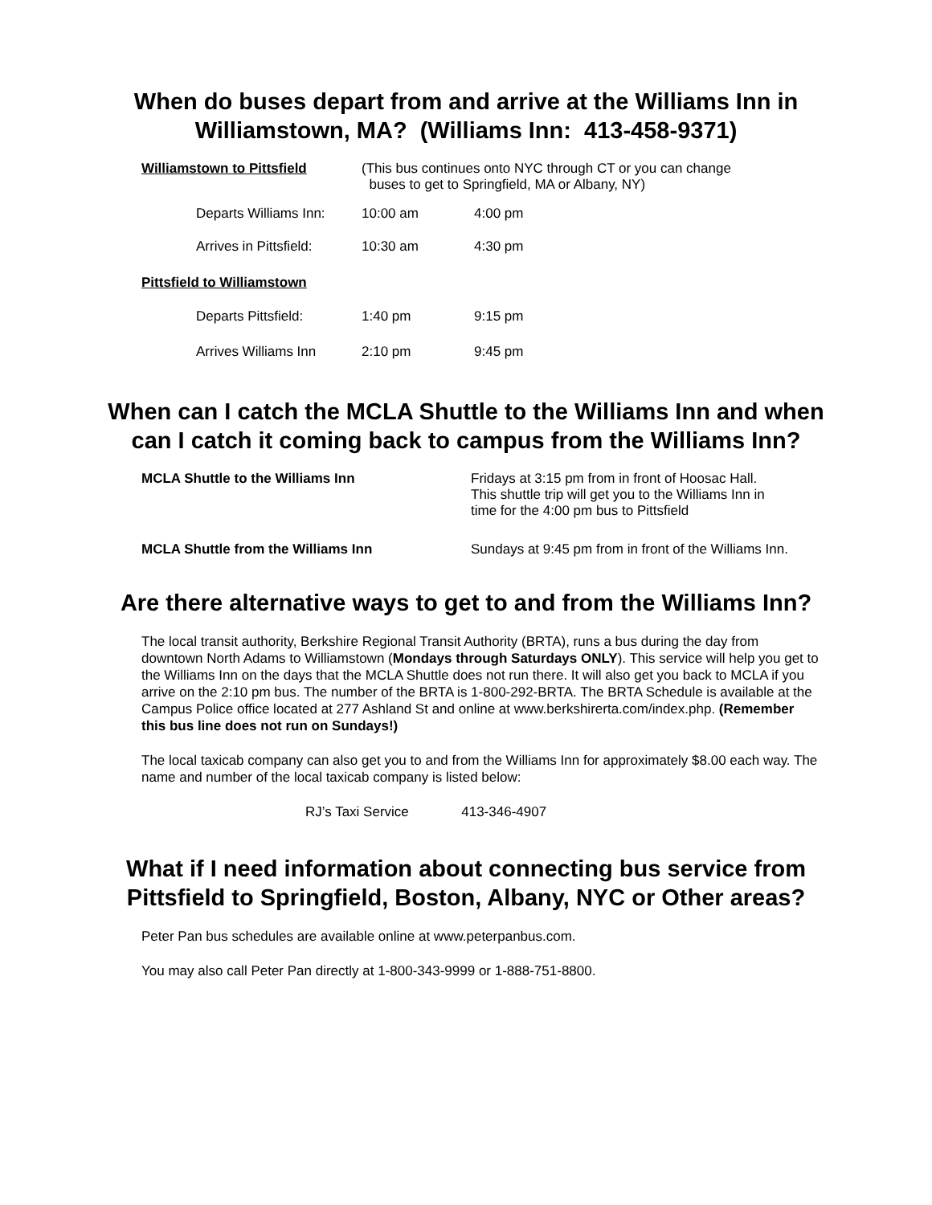When do buses depart from and arrive at the Williams Inn in
Williamstown, MA? (Williams Inn: 413-458-9371)
| Williamstown to Pittsfield | (This bus continues onto NYC through CT or you can change buses to get to Springfield, MA or Albany, NY) | |
| Departs Williams Inn: | 10:00 am | 4:00 pm |
| Arrives in Pittsfield: | 10:30 am | 4:30 pm |
| Pittsfield to Williamstown | | |
| Departs Pittsfield: | 1:40 pm | 9:15 pm |
| Arrives Williams Inn | 2:10 pm | 9:45 pm |
When can I catch the MCLA Shuttle to the Williams Inn and when
can I catch it coming back to campus from the Williams Inn?
| MCLA Shuttle to the Williams Inn | Fridays at 3:15 pm from in front of Hoosac Hall. This shuttle trip will get you to the Williams Inn in time for the 4:00 pm bus to Pittsfield |
| MCLA Shuttle from the Williams Inn | Sundays at 9:45 pm from in front of the Williams Inn. |
Are there alternative ways to get to and from the Williams Inn?
The local transit authority, Berkshire Regional Transit Authority (BRTA), runs a bus during the day from downtown North Adams to Williamstown (Mondays through Saturdays ONLY). This service will help you get to the Williams Inn on the days that the MCLA Shuttle does not run there. It will also get you back to MCLA if you arrive on the 2:10 pm bus. The number of the BRTA is 1-800-292-BRTA. The BRTA Schedule is available at the Campus Police office located at 277 Ashland St and online at www.berkshirerta.com/index.php. (Remember this bus line does not run on Sundays!)
The local taxicab company can also get you to and from the Williams Inn for approximately $8.00 each way. The name and number of the local taxicab company is listed below:
RJ’s Taxi Service 413-346-4907
What if I need information about connecting bus service from
Pittsfield to Springfield, Boston, Albany, NYC or Other areas?
Peter Pan bus schedules are available online at www.peterpanbus.com.
You may also call Peter Pan directly at 1-800-343-9999 or 1-888-751-8800.